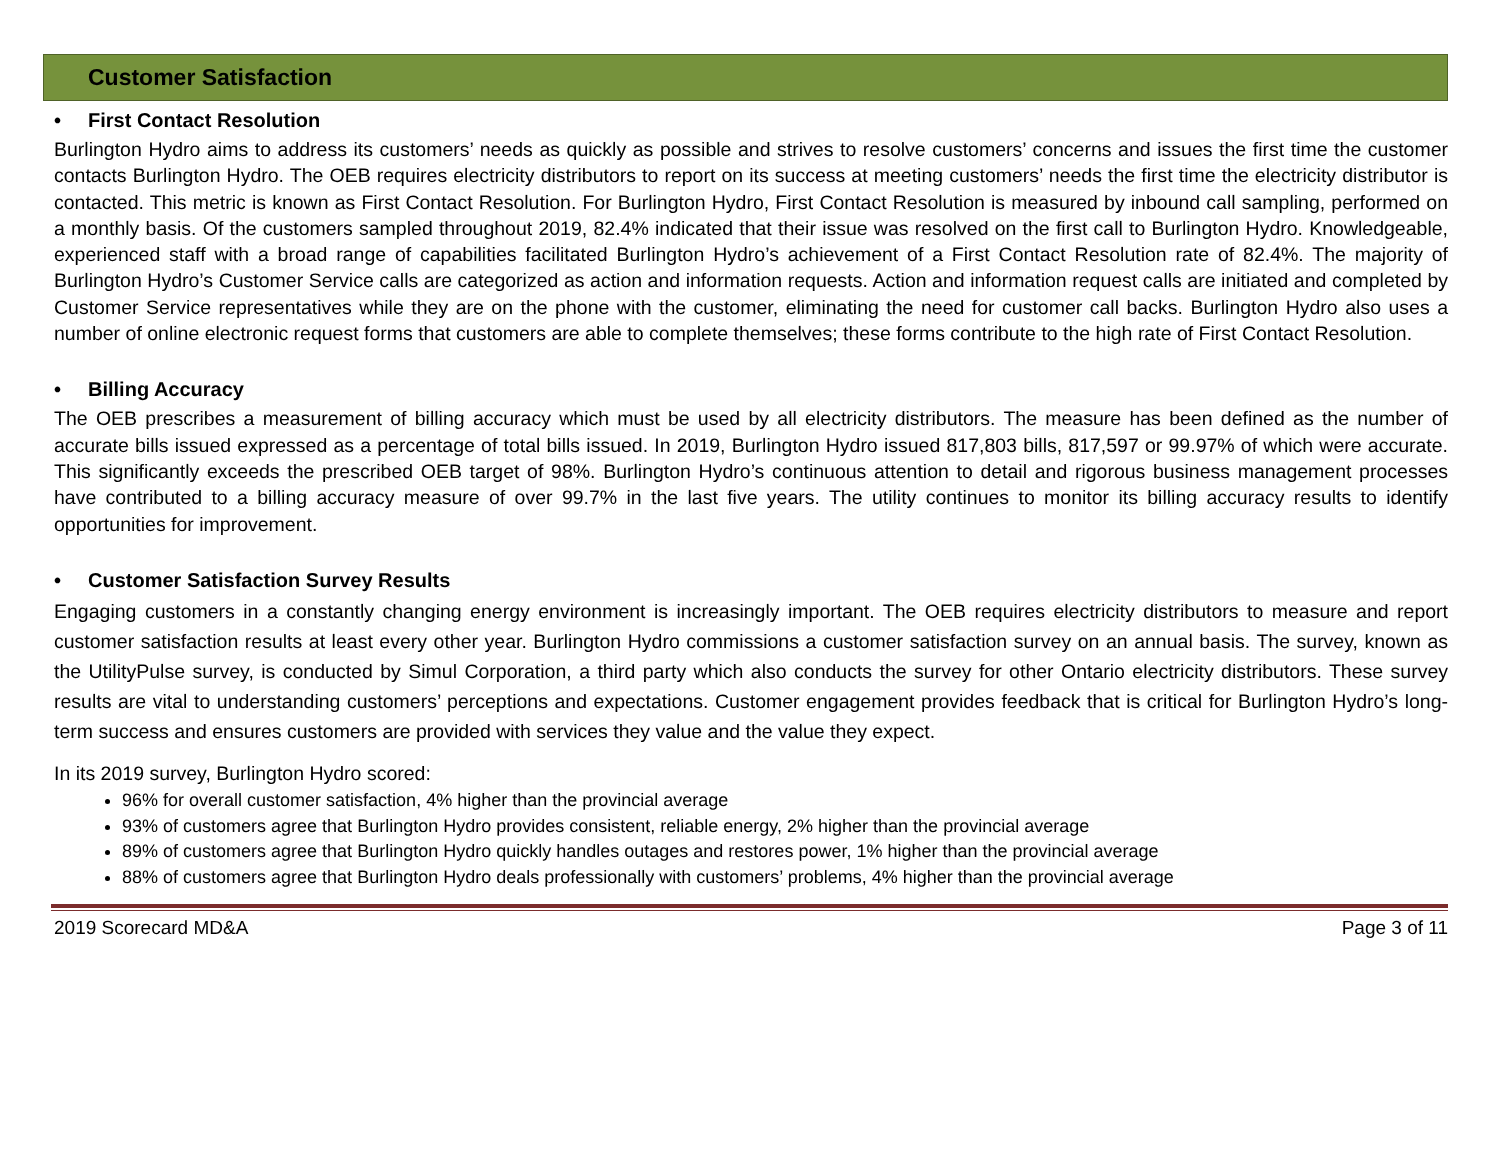Customer Satisfaction
• First Contact Resolution
Burlington Hydro aims to address its customers’ needs as quickly as possible and strives to resolve customers’ concerns and issues the first time the customer contacts Burlington Hydro. The OEB requires electricity distributors to report on its success at meeting customers’ needs the first time the electricity distributor is contacted. This metric is known as First Contact Resolution. For Burlington Hydro, First Contact Resolution is measured by inbound call sampling, performed on a monthly basis. Of the customers sampled throughout 2019, 82.4% indicated that their issue was resolved on the first call to Burlington Hydro. Knowledgeable, experienced staff with a broad range of capabilities facilitated Burlington Hydro’s achievement of a First Contact Resolution rate of 82.4%. The majority of Burlington Hydro’s Customer Service calls are categorized as action and information requests. Action and information request calls are initiated and completed by Customer Service representatives while they are on the phone with the customer, eliminating the need for customer call backs. Burlington Hydro also uses a number of online electronic request forms that customers are able to complete themselves; these forms contribute to the high rate of First Contact Resolution.
• Billing Accuracy
The OEB prescribes a measurement of billing accuracy which must be used by all electricity distributors. The measure has been defined as the number of accurate bills issued expressed as a percentage of total bills issued. In 2019, Burlington Hydro issued 817,803 bills, 817,597 or 99.97% of which were accurate. This significantly exceeds the prescribed OEB target of 98%. Burlington Hydro’s continuous attention to detail and rigorous business management processes have contributed to a billing accuracy measure of over 99.7% in the last five years. The utility continues to monitor its billing accuracy results to identify opportunities for improvement.
• Customer Satisfaction Survey Results
Engaging customers in a constantly changing energy environment is increasingly important. The OEB requires electricity distributors to measure and report customer satisfaction results at least every other year. Burlington Hydro commissions a customer satisfaction survey on an annual basis. The survey, known as the UtilityPulse survey, is conducted by Simul Corporation, a third party which also conducts the survey for other Ontario electricity distributors. These survey results are vital to understanding customers’ perceptions and expectations. Customer engagement provides feedback that is critical for Burlington Hydro’s long-term success and ensures customers are provided with services they value and the value they expect.
In its 2019 survey, Burlington Hydro scored:
96% for overall customer satisfaction, 4% higher than the provincial average
93% of customers agree that Burlington Hydro provides consistent, reliable energy, 2% higher than the provincial average
89% of customers agree that Burlington Hydro quickly handles outages and restores power, 1% higher than the provincial average
88% of customers agree that Burlington Hydro deals professionally with customers’ problems, 4% higher than the provincial average
2019 Scorecard MD&A Page 3 of 11